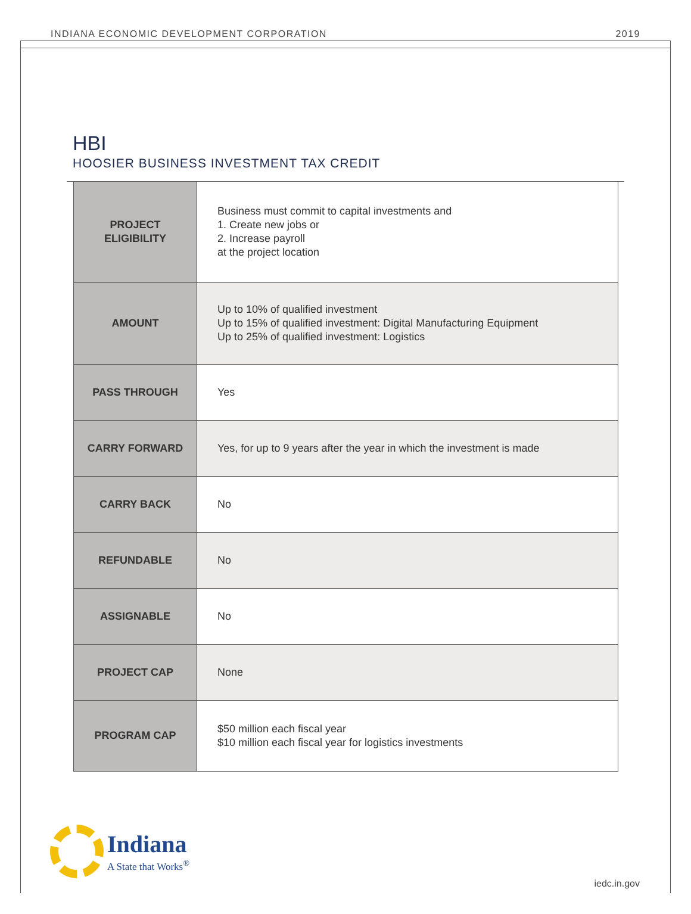INDIANA ECONOMIC DEVELOPMENT CORPORATION 2019
HBI
HOOSIER BUSINESS INVESTMENT TAX CREDIT
| PROJECT ELIGIBILITY | Business must commit to capital investments and 1. Create new jobs or 2. Increase payroll at the project location |
| AMOUNT | Up to 10% of qualified investment Up to 15% of qualified investment: Digital Manufacturing Equipment Up to 25% of qualified investment: Logistics |
| PASS THROUGH | Yes |
| CARRY FORWARD | Yes, for up to 9 years after the year in which the investment is made |
| CARRY BACK | No |
| REFUNDABLE | No |
| ASSIGNABLE | No |
| PROJECT CAP | None |
| PROGRAM CAP | $50 million each fiscal year $10 million each fiscal year for logistics investments |
Indiana
A State that Works<sup>®</sup>
iedc.in.gov